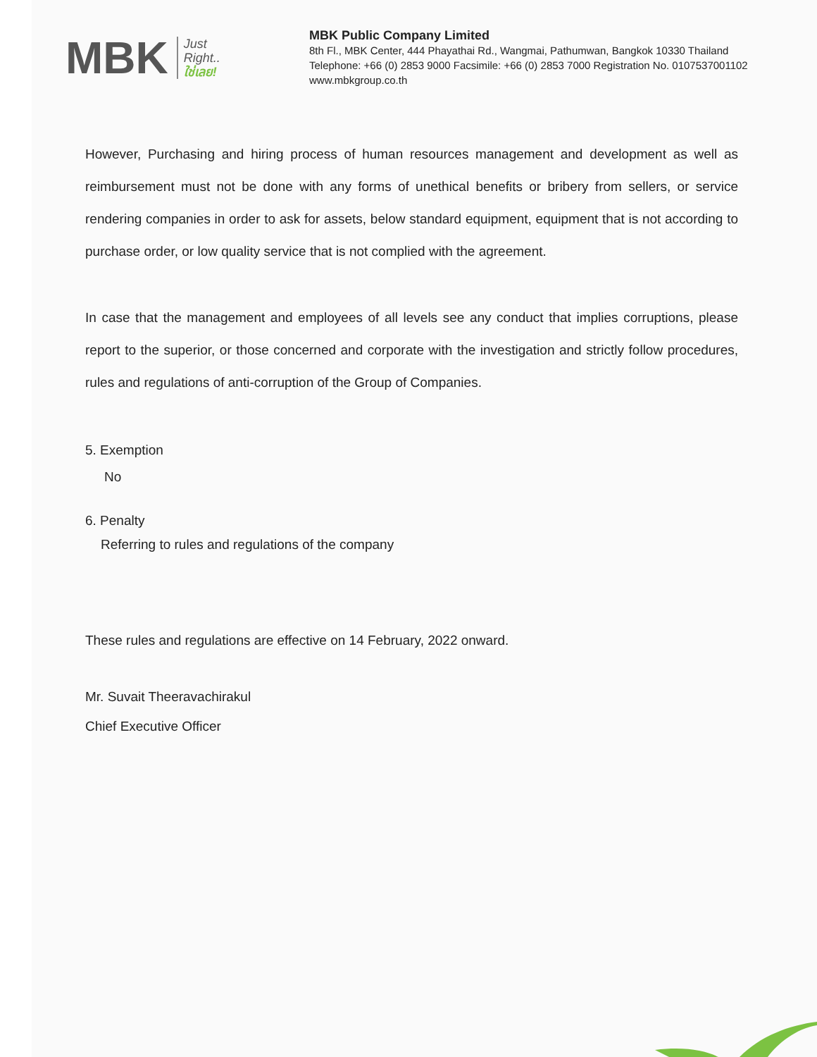MBK Just
Right..
ใช่เลย!
MBK Public Company Limited
8th Fl., MBK Center, 444 Phayathai Rd., Wangmai, Pathumwan, Bangkok 10330 Thailand
Telephone: +66 (0) 2853 9000 Facsimile: +66 (0) 2853 7000 Registration No. 0107537001102
www.mbkgroup.co.th
However, Purchasing and hiring process of human resources management and development as well as reimbursement must not be done with any forms of unethical benefits or bribery from sellers, or service rendering companies in order to ask for assets, below standard equipment, equipment that is not according to purchase order, or low quality service that is not complied with the agreement.
In case that the management and employees of all levels see any conduct that implies corruptions, please report to the superior, or those concerned and corporate with the investigation and strictly follow procedures, rules and regulations of anti-corruption of the Group of Companies.
5. Exemption
No
6. Penalty
Referring to rules and regulations of the company
These rules and regulations are effective on 14 February, 2022 onward.
Mr. Suvait Theeravachirakul
Chief Executive Officer